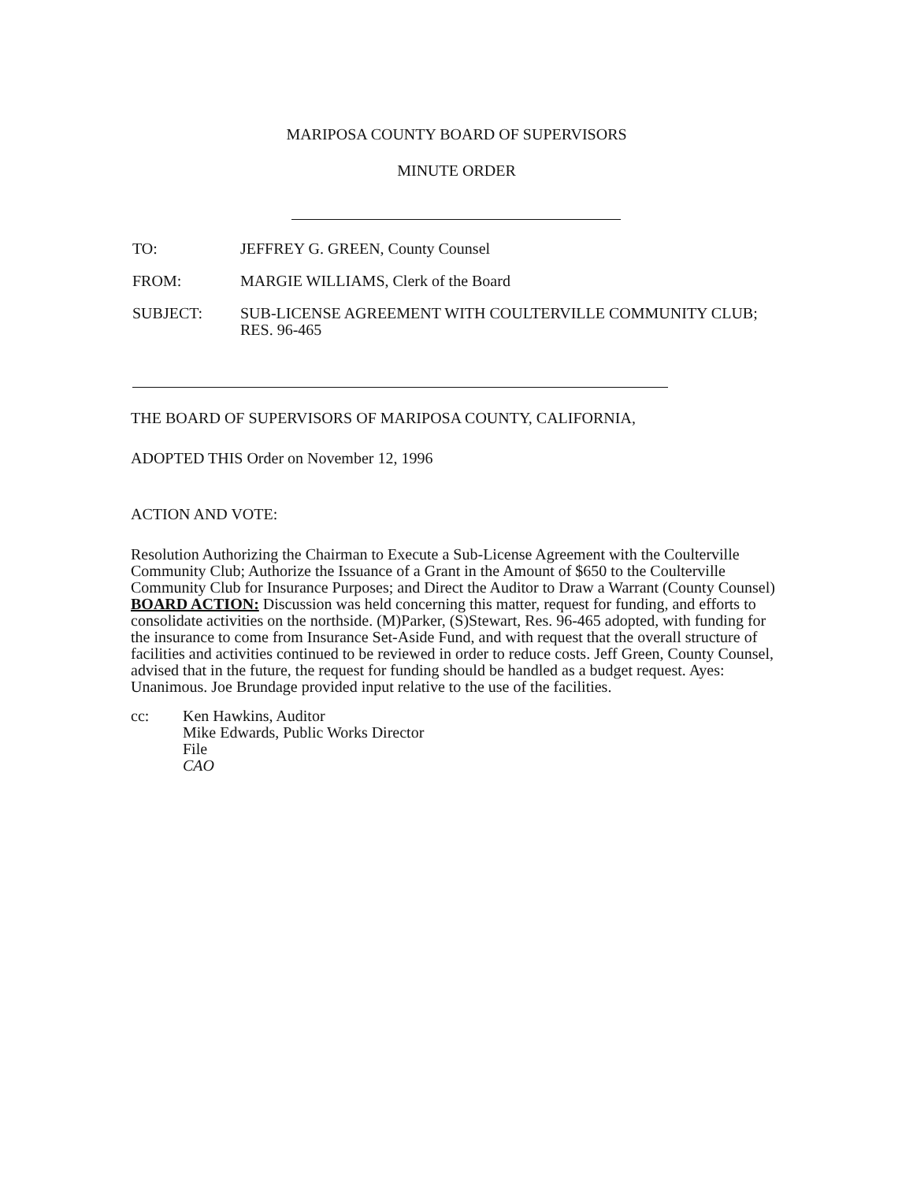MARIPOSA COUNTY BOARD OF SUPERVISORS
MINUTE ORDER
TO: JEFFREY G. GREEN, County Counsel
FROM: MARGIE WILLIAMS, Clerk of the Board
SUBJECT: SUB-LICENSE AGREEMENT WITH COULTERVILLE COMMUNITY CLUB; RES. 96-465
THE BOARD OF SUPERVISORS OF MARIPOSA COUNTY, CALIFORNIA,
ADOPTED THIS Order on November 12, 1996
ACTION AND VOTE:
Resolution Authorizing the Chairman to Execute a Sub-License Agreement with the Coulterville Community Club; Authorize the Issuance of a Grant in the Amount of $650 to the Coulterville Community Club for Insurance Purposes; and Direct the Auditor to Draw a Warrant (County Counsel)
BOARD ACTION: Discussion was held concerning this matter, request for funding, and efforts to consolidate activities on the northside. (M)Parker, (S)Stewart, Res. 96-465 adopted, with funding for the insurance to come from Insurance Set-Aside Fund, and with request that the overall structure of facilities and activities continued to be reviewed in order to reduce costs. Jeff Green, County Counsel, advised that in the future, the request for funding should be handled as a budget request. Ayes: Unanimous. Joe Brundage provided input relative to the use of the facilities.
cc: Ken Hawkins, Auditor
Mike Edwards, Public Works Director
File
CAO